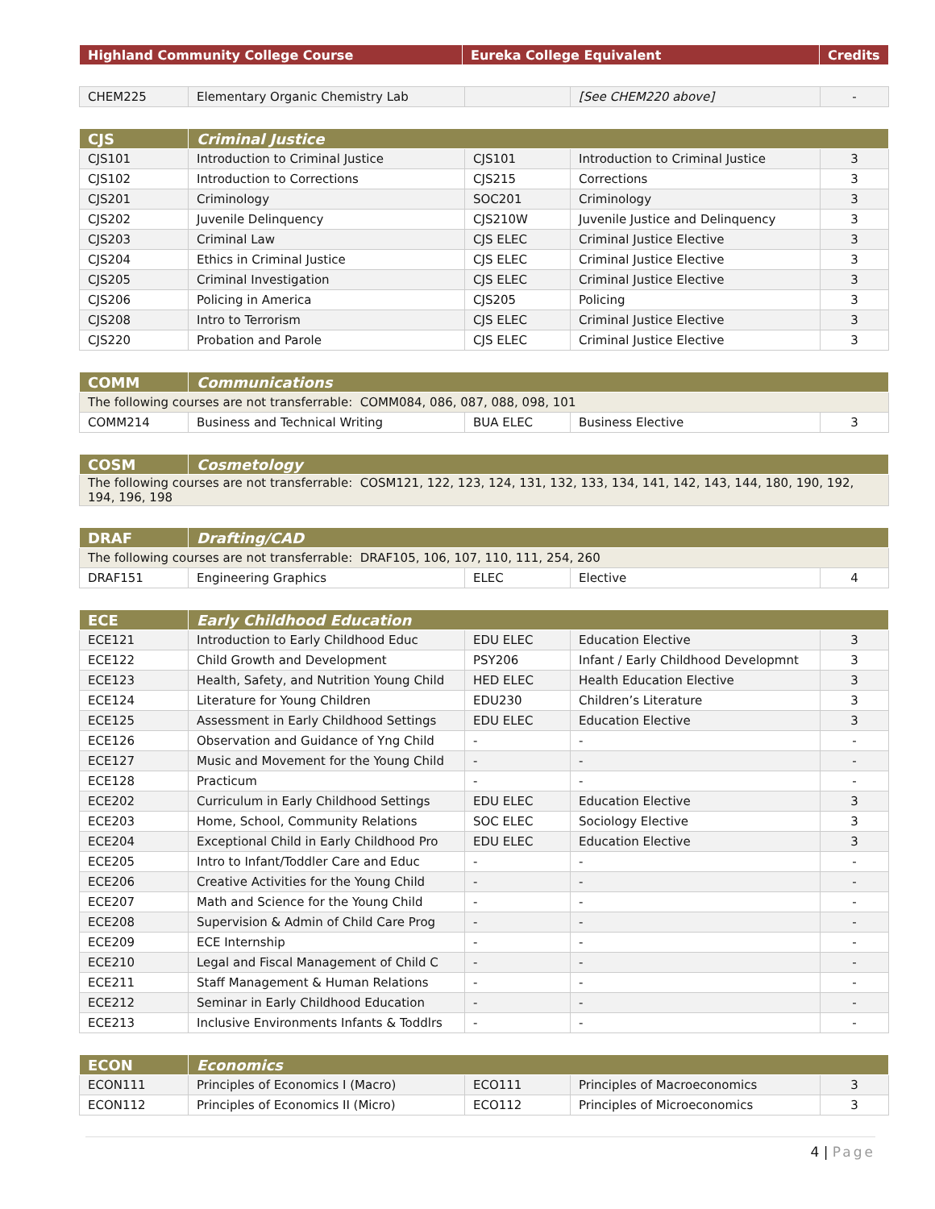| Highland Community College Course | Eureka College Equivalent | Credits |
| --- | --- | --- |
| CHEM225 | Elementary Organic Chemistry Lab | | [See CHEM220 above] | - |
| CJS | Criminal Justice | | | |
| CJS101 | Introduction to Criminal Justice | CJS101 | Introduction to Criminal Justice | 3 |
| CJS102 | Introduction to Corrections | CJS215 | Corrections | 3 |
| CJS201 | Criminology | SOC201 | Criminology | 3 |
| CJS202 | Juvenile Delinquency | CJS210W | Juvenile Justice and Delinquency | 3 |
| CJS203 | Criminal Law | CJS ELEC | Criminal Justice Elective | 3 |
| CJS204 | Ethics in Criminal Justice | CJS ELEC | Criminal Justice Elective | 3 |
| CJS205 | Criminal Investigation | CJS ELEC | Criminal Justice Elective | 3 |
| CJS206 | Policing in America | CJS205 | Policing | 3 |
| CJS208 | Intro to Terrorism | CJS ELEC | Criminal Justice Elective | 3 |
| CJS220 | Probation and Parole | CJS ELEC | Criminal Justice Elective | 3 |
| COMM | Communications | | | |
| The following courses are not transferrable: COMM084, 086, 087, 088, 098, 101 | | | | |
| COMM214 | Business and Technical Writing | BUA ELEC | Business Elective | 3 |
| COSM | Cosmetology |
| The following courses are not transferrable: COSM121, 122, 123, 124, 131, 132, 133, 134, 141, 142, 143, 144, 180, 190, 192, 194, 196, 198 | |
| DRAF | Drafting/CAD | | | |
| The following courses are not transferrable: DRAF105, 106, 107, 110, 111, 254, 260 | | | | |
| DRAF151 | Engineering Graphics | ELEC | Elective | 4 |
| ECE | Early Childhood Education | | | |
| ECE121 | Introduction to Early Childhood Educ | EDU ELEC | Education Elective | 3 |
| ECE122 | Child Growth and Development | PSY206 | Infant / Early Childhood Developmnt | 3 |
| ECE123 | Health, Safety, and Nutrition Young Child | HED ELEC | Health Education Elective | 3 |
| ECE124 | Literature for Young Children | EDU230 | Children’s Literature | 3 |
| ECE125 | Assessment in Early Childhood Settings | EDU ELEC | Education Elective | 3 |
| ECE126 | Observation and Guidance of Yng Child | - | - | - |
| ECE127 | Music and Movement for the Young Child | - | - | - |
| ECE128 | Practicum | - | - | - |
| ECE202 | Curriculum in Early Childhood Settings | EDU ELEC | Education Elective | 3 |
| ECE203 | Home, School, Community Relations | SOC ELEC | Sociology Elective | 3 |
| ECE204 | Exceptional Child in Early Childhood Pro | EDU ELEC | Education Elective | 3 |
| ECE205 | Intro to Infant/Toddler Care and Educ | - | - | - |
| ECE206 | Creative Activities for the Young Child | - | - | - |
| ECE207 | Math and Science for the Young Child | - | - | - |
| ECE208 | Supervision & Admin of Child Care Prog | - | - | - |
| ECE209 | ECE Internship | - | - | - |
| ECE210 | Legal and Fiscal Management of Child C | - | - | - |
| ECE211 | Staff Management & Human Relations | - | - | - |
| ECE212 | Seminar in Early Childhood Education | - | - | - |
| ECE213 | Inclusive Environments Infants & Toddlrs | - | - | - |
| ECON | Economics | | | |
| ECON111 | Principles of Economics I (Macro) | ECO111 | Principles of Macroeconomics | 3 |
| ECON112 | Principles of Economics II (Micro) | ECO112 | Principles of Microeconomics | 3 |
4 | Page